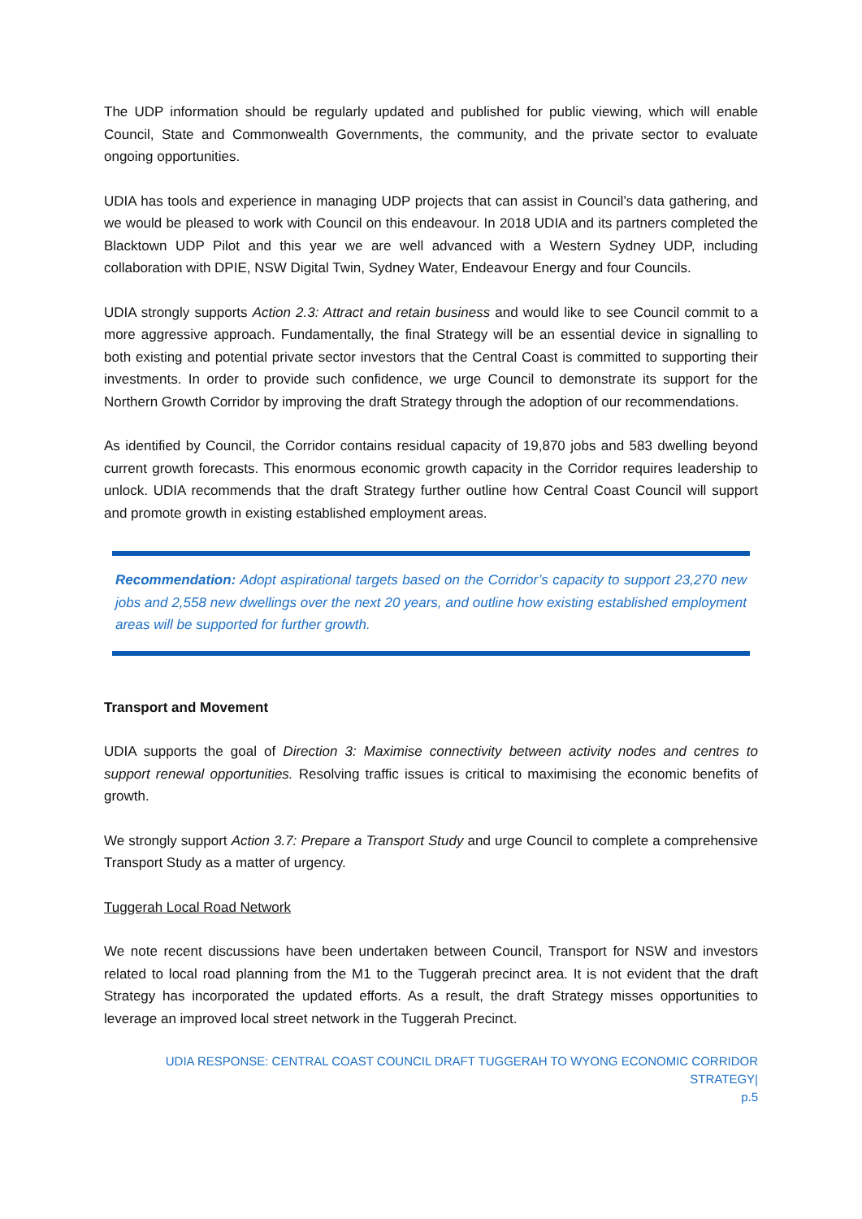The UDP information should be regularly updated and published for public viewing, which will enable Council, State and Commonwealth Governments, the community, and the private sector to evaluate ongoing opportunities.
UDIA has tools and experience in managing UDP projects that can assist in Council’s data gathering, and we would be pleased to work with Council on this endeavour. In 2018 UDIA and its partners completed the Blacktown UDP Pilot and this year we are well advanced with a Western Sydney UDP, including collaboration with DPIE, NSW Digital Twin, Sydney Water, Endeavour Energy and four Councils.
UDIA strongly supports Action 2.3: Attract and retain business and would like to see Council commit to a more aggressive approach. Fundamentally, the final Strategy will be an essential device in signalling to both existing and potential private sector investors that the Central Coast is committed to supporting their investments. In order to provide such confidence, we urge Council to demonstrate its support for the Northern Growth Corridor by improving the draft Strategy through the adoption of our recommendations.
As identified by Council, the Corridor contains residual capacity of 19,870 jobs and 583 dwelling beyond current growth forecasts. This enormous economic growth capacity in the Corridor requires leadership to unlock. UDIA recommends that the draft Strategy further outline how Central Coast Council will support and promote growth in existing established employment areas.
Recommendation: Adopt aspirational targets based on the Corridor’s capacity to support 23,270 new jobs and 2,558 new dwellings over the next 20 years, and outline how existing established employment areas will be supported for further growth.
Transport and Movement
UDIA supports the goal of Direction 3: Maximise connectivity between activity nodes and centres to support renewal opportunities. Resolving traffic issues is critical to maximising the economic benefits of growth.
We strongly support Action 3.7: Prepare a Transport Study and urge Council to complete a comprehensive Transport Study as a matter of urgency.
Tuggerah Local Road Network
We note recent discussions have been undertaken between Council, Transport for NSW and investors related to local road planning from the M1 to the Tuggerah precinct area. It is not evident that the draft Strategy has incorporated the updated efforts. As a result, the draft Strategy misses opportunities to leverage an improved local street network in the Tuggerah Precinct.
UDIA RESPONSE: CENTRAL COAST COUNCIL DRAFT TUGGERAH TO WYONG ECONOMIC CORRIDOR STRATEGY|
p.5